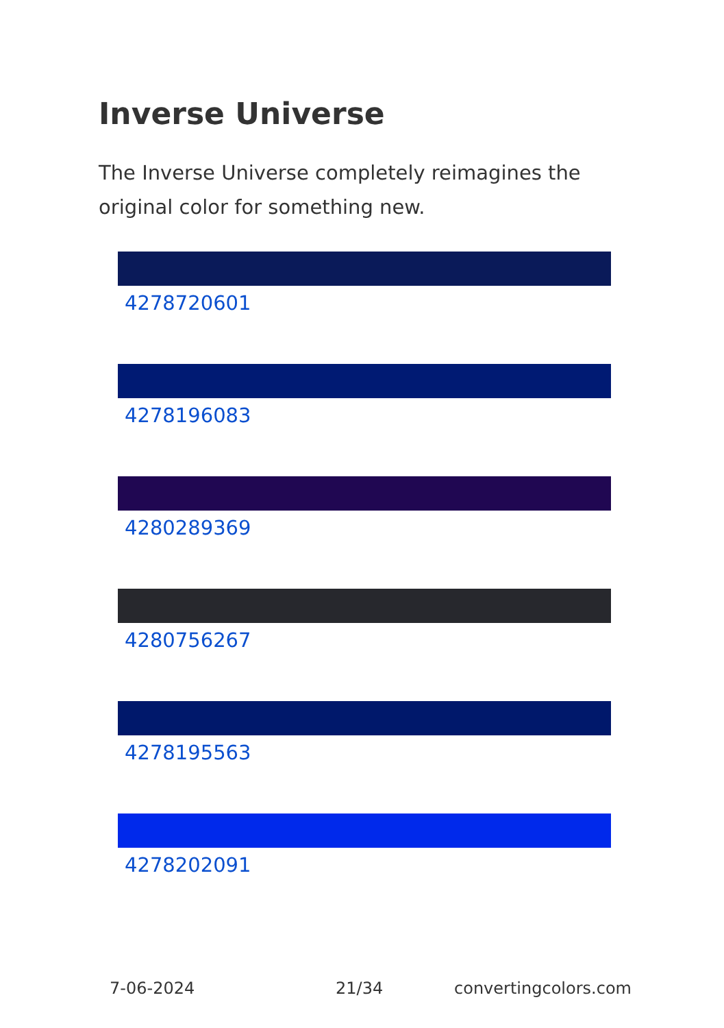Inverse Universe
The Inverse Universe completely reimagines the original color for something new.
4278720601
4278196083
4280289369
4280756267
4278195563
4278202091
7-06-2024 21/34 convertingcolors.com